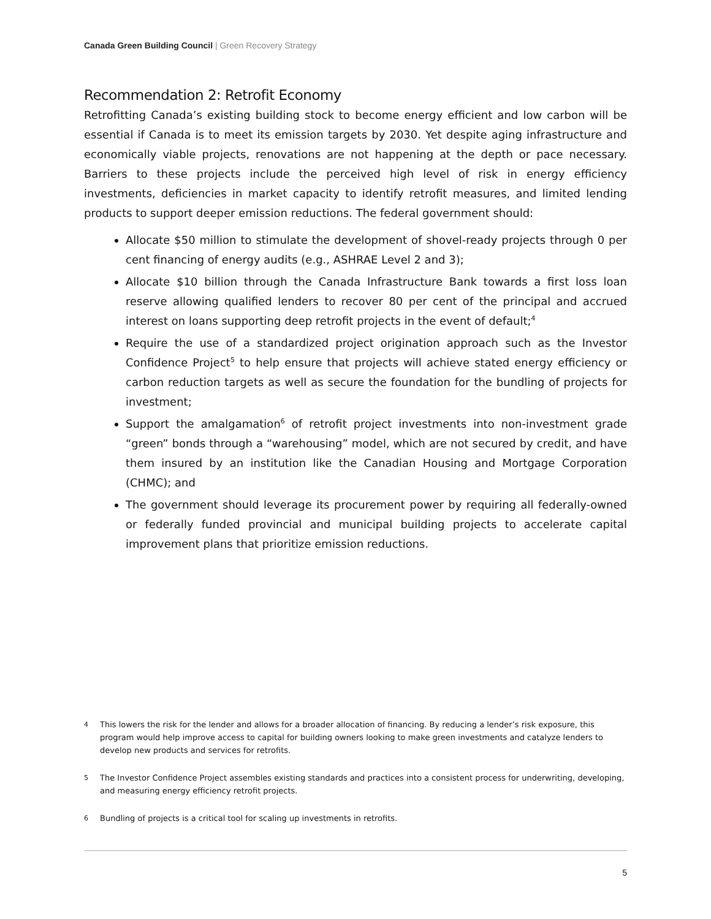Canada Green Building Council | Green Recovery Strategy
Recommendation 2: Retrofit Economy
Retrofitting Canada’s existing building stock to become energy efficient and low carbon will be essential if Canada is to meet its emission targets by 2030. Yet despite aging infrastructure and economically viable projects, renovations are not happening at the depth or pace necessary. Barriers to these projects include the perceived high level of risk in energy efficiency investments, deficiencies in market capacity to identify retrofit measures, and limited lending products to support deeper emission reductions. The federal government should:
Allocate $50 million to stimulate the development of shovel-ready projects through 0 per cent financing of energy audits (e.g., ASHRAE Level 2 and 3);
Allocate $10 billion through the Canada Infrastructure Bank towards a first loss loan reserve allowing qualified lenders to recover 80 per cent of the principal and accrued interest on loans supporting deep retrofit projects in the event of default;<sup>4</sup>
Require the use of a standardized project origination approach such as the Investor Confidence Project<sup>5</sup> to help ensure that projects will achieve stated energy efficiency or carbon reduction targets as well as secure the foundation for the bundling of projects for investment;
Support the amalgamation<sup>6</sup> of retrofit project investments into non-investment grade “green” bonds through a “warehousing” model, which are not secured by credit, and have them insured by an institution like the Canadian Housing and Mortgage Corporation (CHMC); and
The government should leverage its procurement power by requiring all federally-owned or federally funded provincial and municipal building projects to accelerate capital improvement plans that prioritize emission reductions.
4 This lowers the risk for the lender and allows for a broader allocation of financing. By reducing a lender’s risk exposure, this program would help improve access to capital for building owners looking to make green investments and catalyze lenders to develop new products and services for retrofits.
5 The Investor Confidence Project assembles existing standards and practices into a consistent process for underwriting, developing, and measuring energy efficiency retrofit projects.
6 Bundling of projects is a critical tool for scaling up investments in retrofits.
5